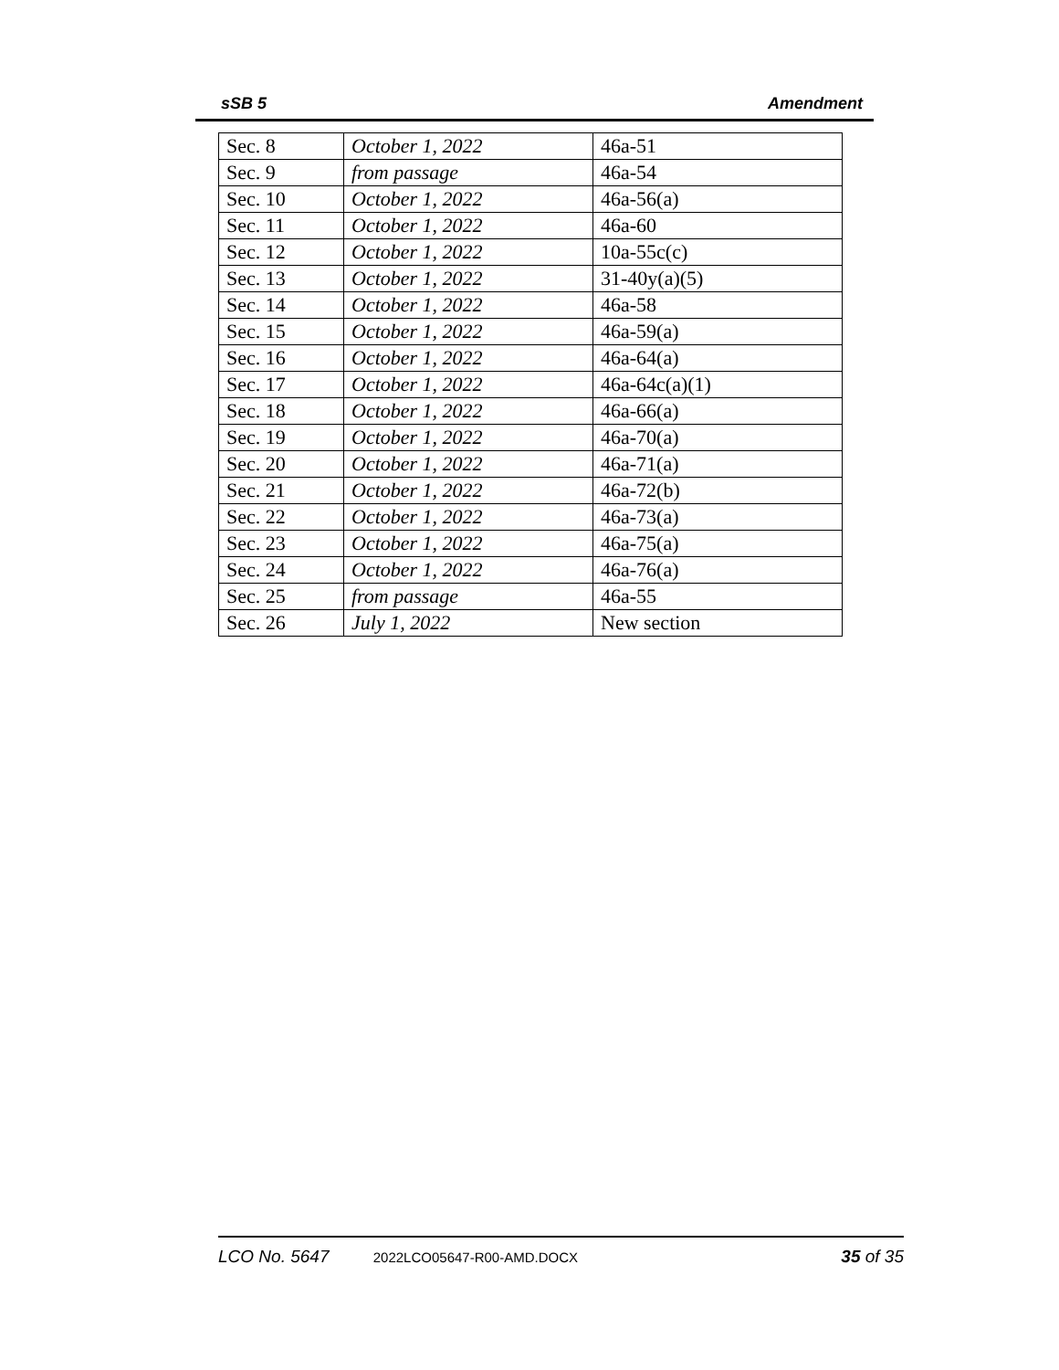sSB 5 Amendment
| Sec. 8 | October 1, 2022 | 46a-51 |
| Sec. 9 | from passage | 46a-54 |
| Sec. 10 | October 1, 2022 | 46a-56(a) |
| Sec. 11 | October 1, 2022 | 46a-60 |
| Sec. 12 | October 1, 2022 | 10a-55c(c) |
| Sec. 13 | October 1, 2022 | 31-40y(a)(5) |
| Sec. 14 | October 1, 2022 | 46a-58 |
| Sec. 15 | October 1, 2022 | 46a-59(a) |
| Sec. 16 | October 1, 2022 | 46a-64(a) |
| Sec. 17 | October 1, 2022 | 46a-64c(a)(1) |
| Sec. 18 | October 1, 2022 | 46a-66(a) |
| Sec. 19 | October 1, 2022 | 46a-70(a) |
| Sec. 20 | October 1, 2022 | 46a-71(a) |
| Sec. 21 | October 1, 2022 | 46a-72(b) |
| Sec. 22 | October 1, 2022 | 46a-73(a) |
| Sec. 23 | October 1, 2022 | 46a-75(a) |
| Sec. 24 | October 1, 2022 | 46a-76(a) |
| Sec. 25 | from passage | 46a-55 |
| Sec. 26 | July 1, 2022 | New section |
LCO No. 5647 2022LCO05647-R00-AMD.DOCX 35 of 35